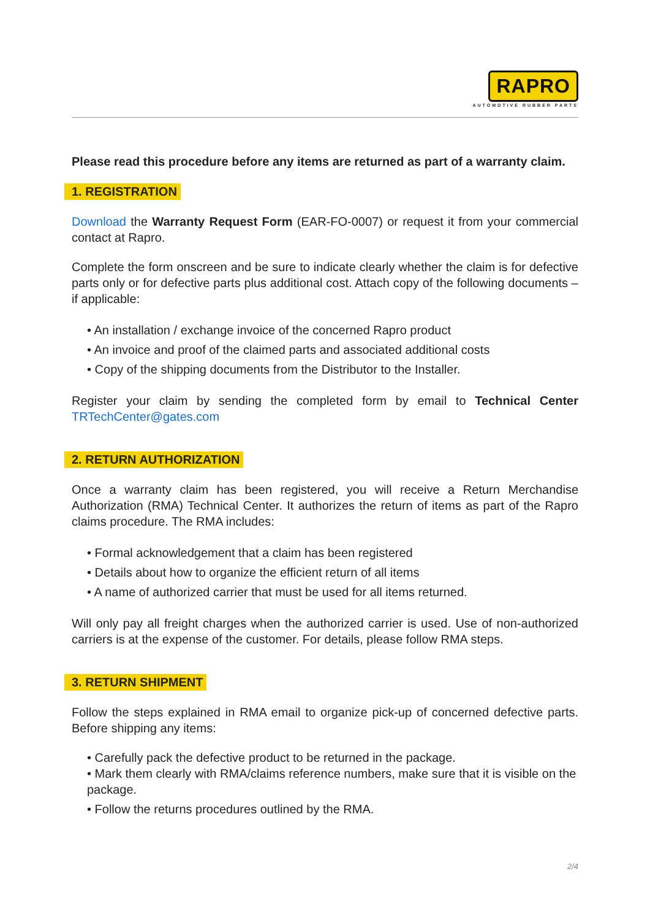RAPRO
AUTOMOTIVE RUBBER PARTS
Please read this procedure before any items are returned as part of a warranty claim.
1. REGISTRATION
Download the Warranty Request Form (EAR-FO-0007) or request it from your commercial contact at Rapro.
Complete the form onscreen and be sure to indicate clearly whether the claim is for defective parts only or for defective parts plus additional cost. Attach copy of the following documents – if applicable:
• An installation / exchange invoice of the concerned Rapro product
• An invoice and proof of the claimed parts and associated additional costs
• Copy of the shipping documents from the Distributor to the Installer.
Register your claim by sending the completed form by email to Technical Center TRTechCenter@gates.com
2. RETURN AUTHORIZATION
Once a warranty claim has been registered, you will receive a Return Merchandise Authorization (RMA) Technical Center. It authorizes the return of items as part of the Rapro claims procedure. The RMA includes:
• Formal acknowledgement that a claim has been registered
• Details about how to organize the efficient return of all items
• A name of authorized carrier that must be used for all items returned.
Will only pay all freight charges when the authorized carrier is used. Use of non-authorized carriers is at the expense of the customer. For details, please follow RMA steps.
3. RETURN SHIPMENT
Follow the steps explained in RMA email to organize pick-up of concerned defective parts. Before shipping any items:
• Carefully pack the defective product to be returned in the package.
• Mark them clearly with RMA/claims reference numbers, make sure that it is visible on the package.
• Follow the returns procedures outlined by the RMA.
2/4